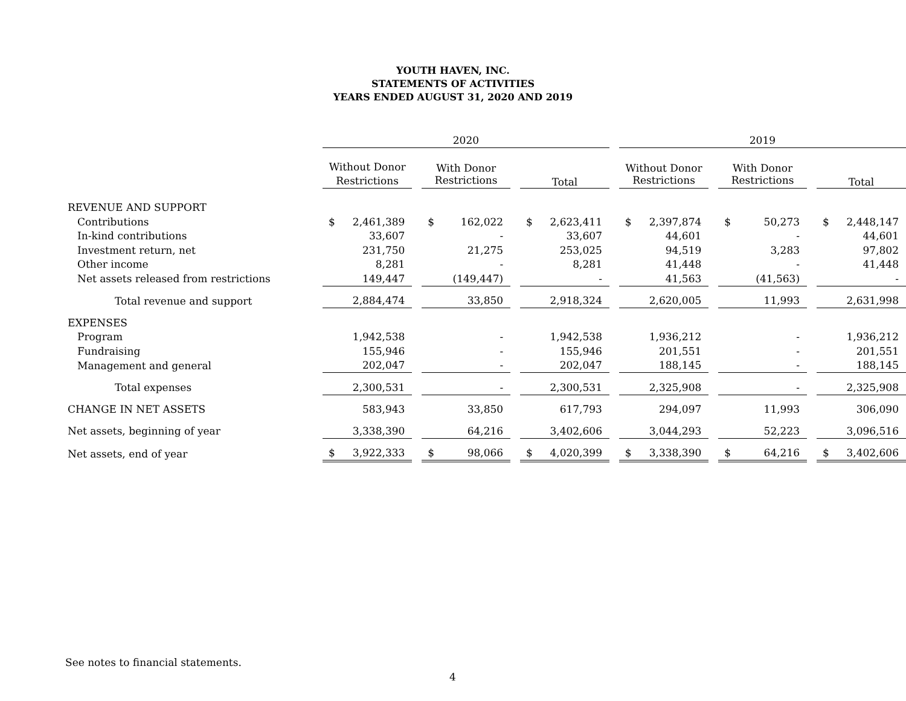YOUTH HAVEN, INC.
STATEMENTS OF ACTIVITIES
YEARS ENDED AUGUST 31, 2020 AND 2019
| | 2020 | | | | | | 2019 | | | | |
| | Without Donor Restrictions | | With Donor Restrictions | | Total | | Without Donor Restrictions | | With Donor Restrictions | | Total |
| REVENUE AND SUPPORT | | | | | | | | | | | |
| Contributions | $ 2,461,389 | | $ 162,022 | | $ 2,623,411 | | $ 2,397,874 | | $ 50,273 | | $ 2,448,147 |
| In-kind contributions | 33,607 | | - | | 33,607 | | 44,601 | | - | | 44,601 |
| Investment return, net | 231,750 | | 21,275 | | 253,025 | | 94,519 | | 3,283 | | 97,802 |
| Other income | 8,281 | | - | | 8,281 | | 41,448 | | - | | 41,448 |
| Net assets released from restrictions | 149,447 | | (149,447) | | - | | 41,563 | | (41,563) | | - |
| Total revenue and support | 2,884,474 | | 33,850 | | 2,918,324 | | 2,620,005 | | 11,993 | | 2,631,998 |
| EXPENSES | | | | | | | | | | | |
| Program | 1,942,538 | | - | | 1,942,538 | | 1,936,212 | | - | | 1,936,212 |
| Fundraising | 155,946 | | - | | 155,946 | | 201,551 | | - | | 201,551 |
| Management and general | 202,047 | | - | | 202,047 | | 188,145 | | - | | 188,145 |
| Total expenses | 2,300,531 | | - | | 2,300,531 | | 2,325,908 | | - | | 2,325,908 |
| CHANGE IN NET ASSETS | 583,943 | | 33,850 | | 617,793 | | 294,097 | | 11,993 | | 306,090 |
| Net assets, beginning of year | 3,338,390 | | 64,216 | | 3,402,606 | | 3,044,293 | | 52,223 | | 3,096,516 |
| Net assets, end of year | $ 3,922,333 | | $ 98,066 | | $ 4,020,399 | | $ 3,338,390 | | $ 64,216 | | $ 3,402,606 |
See notes to financial statements.
4